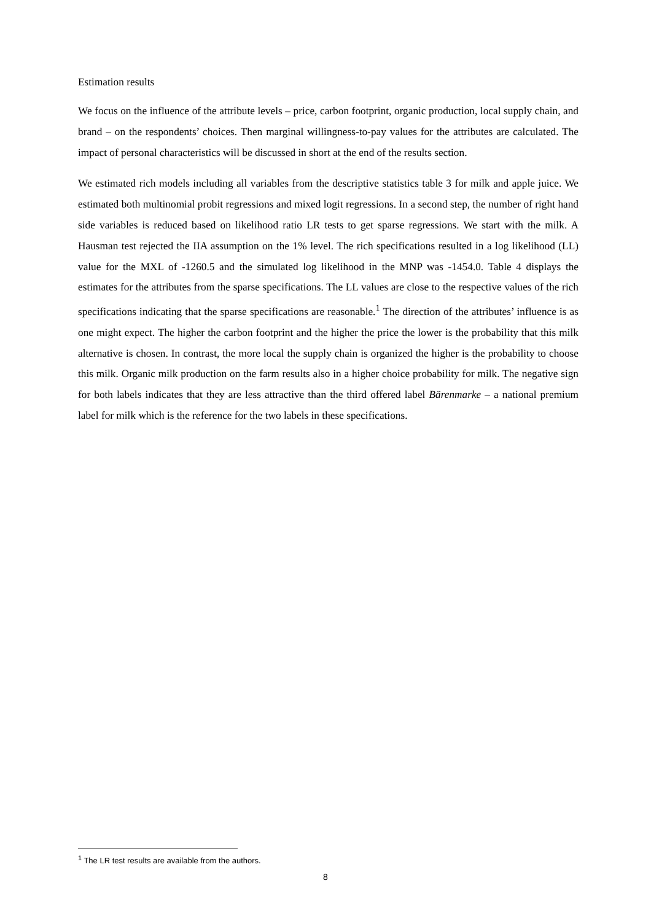Estimation results
We focus on the influence of the attribute levels – price, carbon footprint, organic production, local supply chain, and brand – on the respondents’ choices. Then marginal willingness-to-pay values for the attributes are calculated. The impact of personal characteristics will be discussed in short at the end of the results section.
We estimated rich models including all variables from the descriptive statistics table 3 for milk and apple juice. We estimated both multinomial probit regressions and mixed logit regressions. In a second step, the number of right hand side variables is reduced based on likelihood ratio LR tests to get sparse regressions. We start with the milk. A Hausman test rejected the IIA assumption on the 1% level. The rich specifications resulted in a log likelihood (LL) value for the MXL of -1260.5 and the simulated log likelihood in the MNP was -1454.0. Table 4 displays the estimates for the attributes from the sparse specifications. The LL values are close to the respective values of the rich specifications indicating that the sparse specifications are reasonable.<sup>1</sup> The direction of the attributes’ influence is as one might expect. The higher the carbon footprint and the higher the price the lower is the probability that this milk alternative is chosen. In contrast, the more local the supply chain is organized the higher is the probability to choose this milk. Organic milk production on the farm results also in a higher choice probability for milk. The negative sign for both labels indicates that they are less attractive than the third offered label Bärenmarke – a national premium label for milk which is the reference for the two labels in these specifications.
<sup>1</sup> The LR test results are available from the authors.
8